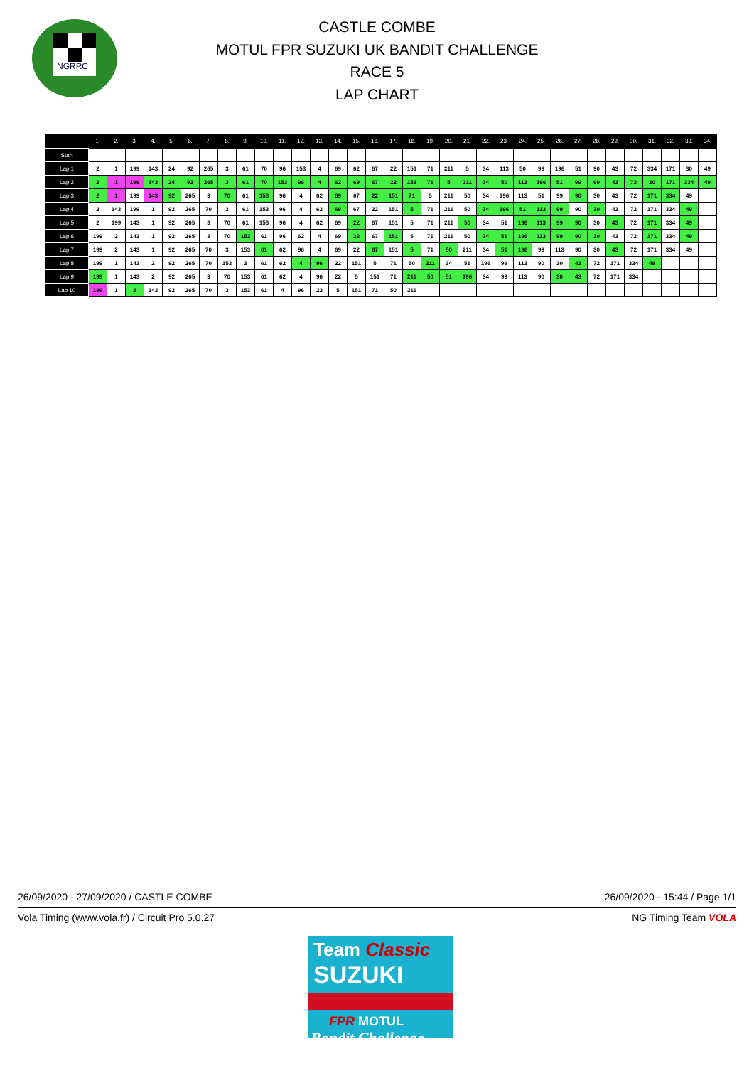NGRRC
CASTLE COMBE
MOTUL FPR SUZUKI UK BANDIT CHALLENGE
RACE 5
LAP CHART
| | 1. | 2. | 3. | 4. | 5. | 6. | 7. | 8. | 9. | 10. | 11. | 12. | 13. | 14. | 15. | 16. | 17. | 18. | 19. | 20. | 21. | 22. | 23. | 24. | 25. | 26. | 27. | 28. | 29. | 30. | 31. | 32. | 33. | 34. |
| --- | --- | --- | --- | --- | --- | --- | --- | --- | --- | --- | --- | --- | --- | --- | --- | --- | --- | --- | --- | --- | --- | --- | --- | --- | --- | --- | --- | --- | --- | --- | --- | --- | --- | --- |
| Start | | | | | | | | | | | | | | | | | | | | | | | | | | | | | | | | | | |
| Lap 1 | 2 | 1 | 199 | 143 | 24 | 92 | 265 | 3 | 61 | 70 | 96 | 153 | 4 | 69 | 62 | 67 | 22 | 151 | 71 | 211 | 5 | 34 | 113 | 50 | 99 | 196 | 51 | 90 | 43 | 72 | 334 | 171 | 30 | 49 |
| Lap 2 | 2 | 1 | 199 | 143 | 24 | 92 | 265 | 3 | 61 | 70 | 153 | 96 | 4 | 62 | 69 | 67 | 22 | 151 | 71 | 5 | 211 | 34 | 50 | 113 | 196 | 51 | 99 | 90 | 43 | 72 | 30 | 171 | 334 | 49 |
| Lap 3 | 2 | 1 | 199 | 143 | 92 | 265 | 3 | 70 | 61 | 153 | 96 | 4 | 62 | 69 | 67 | 22 | 151 | 71 | 5 | 211 | 50 | 34 | 196 | 113 | 51 | 99 | 90 | 30 | 43 | 72 | 171 | 334 | 49 | |
| Lap 4 | 2 | 143 | 199 | 1 | 92 | 265 | 70 | 3 | 61 | 153 | 96 | 4 | 62 | 69 | 67 | 22 | 151 | 5 | 71 | 211 | 50 | 34 | 196 | 51 | 113 | 99 | 90 | 30 | 43 | 72 | 171 | 334 | 49 | |
| Lap 5 | 2 | 199 | 143 | 1 | 92 | 265 | 3 | 70 | 61 | 153 | 96 | 4 | 62 | 69 | 22 | 67 | 151 | 5 | 71 | 211 | 50 | 34 | 51 | 196 | 113 | 99 | 90 | 30 | 43 | 72 | 171 | 334 | 49 | |
| Lap 6 | 199 | 2 | 143 | 1 | 92 | 265 | 3 | 70 | 153 | 61 | 96 | 62 | 4 | 69 | 22 | 67 | 151 | 5 | 71 | 211 | 50 | 34 | 51 | 196 | 113 | 99 | 90 | 30 | 43 | 72 | 171 | 334 | 49 | |
| Lap 7 | 199 | 2 | 143 | 1 | 92 | 265 | 70 | 3 | 153 | 61 | 62 | 96 | 4 | 69 | 22 | 67 | 151 | 5 | 71 | 50 | 211 | 34 | 51 | 196 | 99 | 113 | 90 | 30 | 43 | 72 | 171 | 334 | 49 | |
| Lap 8 | 199 | 1 | 143 | 2 | 92 | 265 | 70 | 153 | 3 | 61 | 62 | 4 | 96 | 22 | 151 | 5 | 71 | 50 | 211 | 34 | 51 | 196 | 99 | 113 | 90 | 30 | 43 | 72 | 171 | 334 | 49 | | | |
| Lap 9 | 199 | 1 | 143 | 2 | 92 | 265 | 3 | 70 | 153 | 61 | 62 | 4 | 96 | 22 | 5 | 151 | 71 | 211 | 50 | 51 | 196 | 34 | 99 | 113 | 90 | 30 | 43 | 72 | 171 | 334 | | | | |
| Lap 10 | 199 | 1 | 2 | 143 | 92 | 265 | 70 | 3 | 153 | 61 | 4 | 96 | 22 | 5 | 151 | 71 | 50 | 211 | | | | | | | | | | | | | | | | |
26/09/2020 - 27/09/2020 / CASTLE COMBE 26/09/2020 - 15:44 / Page 1/1
Vola Timing (www.vola.fr) / Circuit Pro 5.0.27 NG Timing Team VOLA
Team Classic
SUZUKI
FPR MOTUL
Bandit Challenge